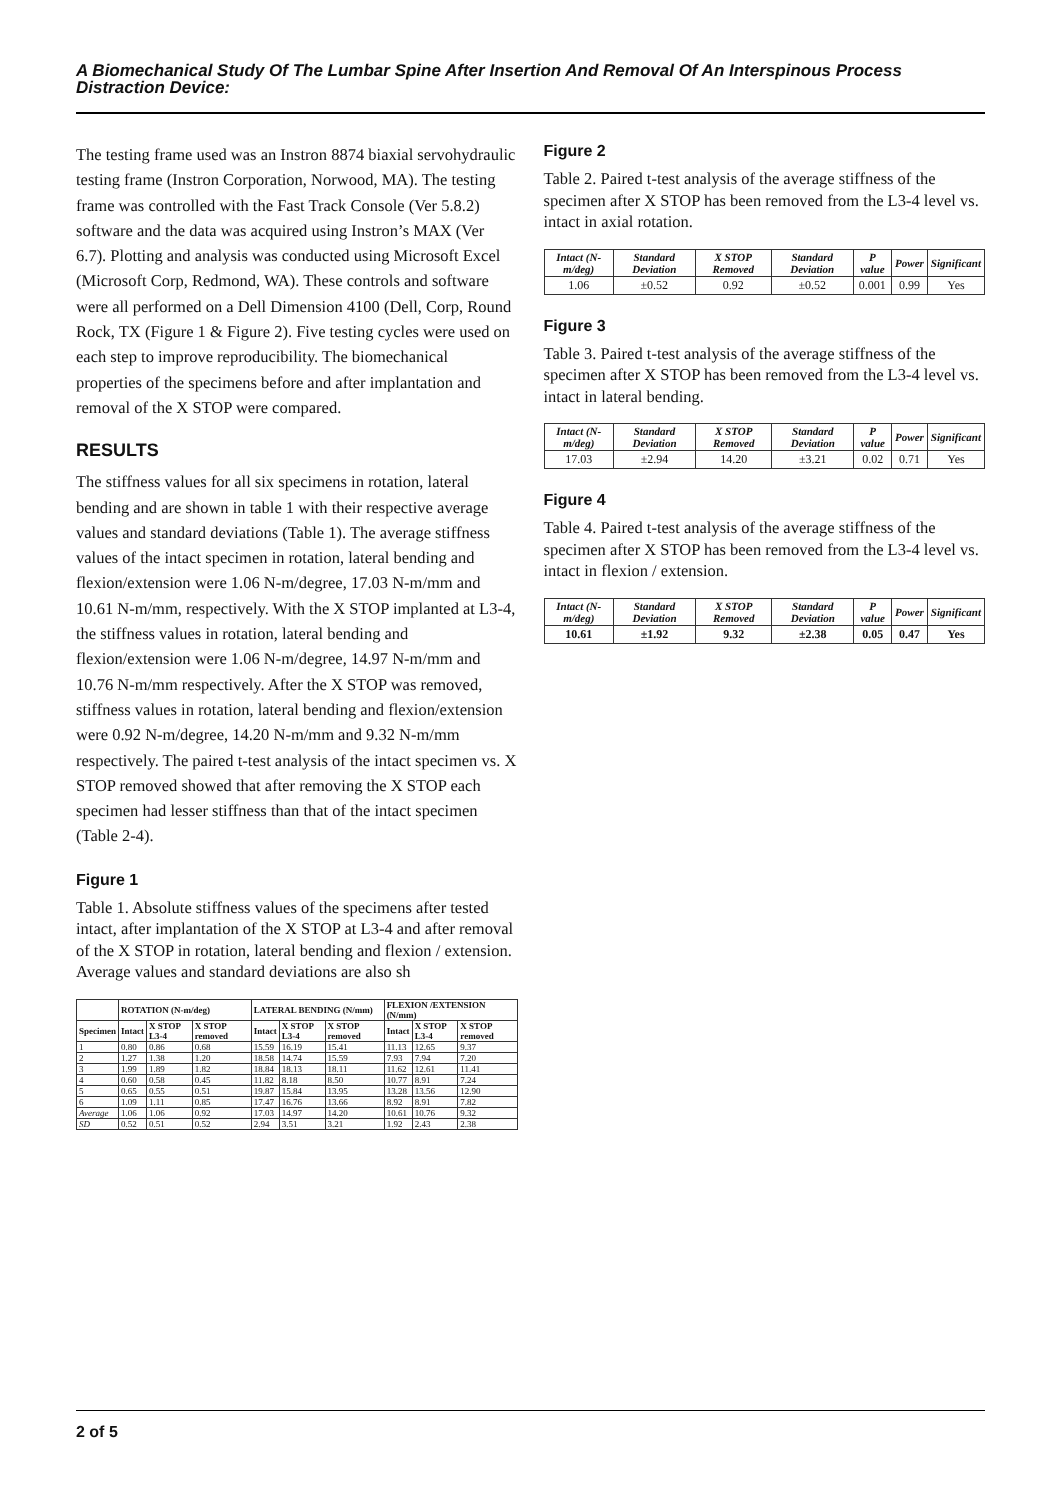A Biomechanical Study Of The Lumbar Spine After Insertion And Removal Of An Interspinous Process Distraction Device:
The testing frame used was an Instron 8874 biaxial servohydraulic testing frame (Instron Corporation, Norwood, MA). The testing frame was controlled with the Fast Track Console (Ver 5.8.2) software and the data was acquired using Instron’s MAX (Ver 6.7). Plotting and analysis was conducted using Microsoft Excel (Microsoft Corp, Redmond, WA). These controls and software were all performed on a Dell Dimension 4100 (Dell, Corp, Round Rock, TX (Figure 1 & Figure 2). Five testing cycles were used on each step to improve reproducibility. The biomechanical properties of the specimens before and after implantation and removal of the X STOP were compared.
RESULTS
The stiffness values for all six specimens in rotation, lateral bending and are shown in table 1 with their respective average values and standard deviations (Table 1). The average stiffness values of the intact specimen in rotation, lateral bending and flexion/extension were 1.06 N-m/degree, 17.03 N-m/mm and 10.61 N-m/mm, respectively. With the X STOP implanted at L3-4, the stiffness values in rotation, lateral bending and flexion/extension were 1.06 N-m/degree, 14.97 N-m/mm and 10.76 N-m/mm respectively. After the X STOP was removed, stiffness values in rotation, lateral bending and flexion/extension were 0.92 N-m/degree, 14.20 N-m/mm and 9.32 N-m/mm respectively. The paired t-test analysis of the intact specimen vs. X STOP removed showed that after removing the X STOP each specimen had lesser stiffness than that of the intact specimen (Table 2-4).
Figure 1
Table 1. Absolute stiffness values of the specimens after tested intact, after implantation of the X STOP at L3-4 and after removal of the X STOP in rotation, lateral bending and flexion / extension. Average values and standard deviations are also sh
| | ROTATION (N-m/deg) | | | LATERAL BENDING (N/mm) | | | FLEXION /EXTENSION (N/mm) | | |
| --- | --- | --- | --- | --- | --- | --- | --- | --- | --- |
| Specimen | Intact | X STOP L3-4 | X STOP removed | Intact | X STOP L3-4 | X STOP removed | Intact | X STOP L3-4 | X STOP removed |
| 1 | 0.80 | 0.86 | 0.68 | 15.59 | 16.19 | 15.41 | 11.13 | 12.65 | 9.37 |
| 2 | 1.27 | 1.38 | 1.20 | 18.58 | 14.74 | 15.59 | 7.93 | 7.94 | 7.20 |
| 3 | 1.99 | 1.89 | 1.82 | 18.84 | 18.13 | 18.11 | 11.62 | 12.61 | 11.41 |
| 4 | 0.60 | 0.58 | 0.45 | 11.82 | 8.18 | 8.50 | 10.77 | 8.91 | 7.24 |
| 5 | 0.65 | 0.55 | 0.51 | 19.87 | 15.84 | 13.95 | 13.28 | 13.56 | 12.90 |
| 6 | 1.09 | 1.11 | 0.85 | 17.47 | 16.76 | 13.66 | 8.92 | 8.91 | 7.82 |
| Average | 1.06 | 1.06 | 0.92 | 17.03 | 14.97 | 14.20 | 10.61 | 10.76 | 9.32 |
| SD | 0.52 | 0.51 | 0.52 | 2.94 | 3.51 | 3.21 | 1.92 | 2.43 | 2.38 |
Figure 2
Table 2. Paired t-test analysis of the average stiffness of the specimen after X STOP has been removed from the L3-4 level vs. intact in axial rotation.
| Intact (N-m/deg) | Standard Deviation | X STOP Removed | Standard Deviation | P value | Power | Significant |
| --- | --- | --- | --- | --- | --- | --- |
| 1.06 | ±0.52 | 0.92 | ±0.52 | 0.001 | 0.99 | Yes |
Figure 3
Table 3. Paired t-test analysis of the average stiffness of the specimen after X STOP has been removed from the L3-4 level vs. intact in lateral bending.
| Intact (N-m/deg) | Standard Deviation | X STOP Removed | Standard Deviation | P value | Power | Significant |
| --- | --- | --- | --- | --- | --- | --- |
| 17.03 | ±2.94 | 14.20 | ±3.21 | 0.02 | 0.71 | Yes |
Figure 4
Table 4. Paired t-test analysis of the average stiffness of the specimen after X STOP has been removed from the L3-4 level vs. intact in flexion / extension.
| Intact (N-m/deg) | Standard Deviation | X STOP Removed | Standard Deviation | P value | Power | Significant |
| --- | --- | --- | --- | --- | --- | --- |
| 10.61 | ±1.92 | 9.32 | ±2.38 | 0.05 | 0.47 | Yes |
2 of 5